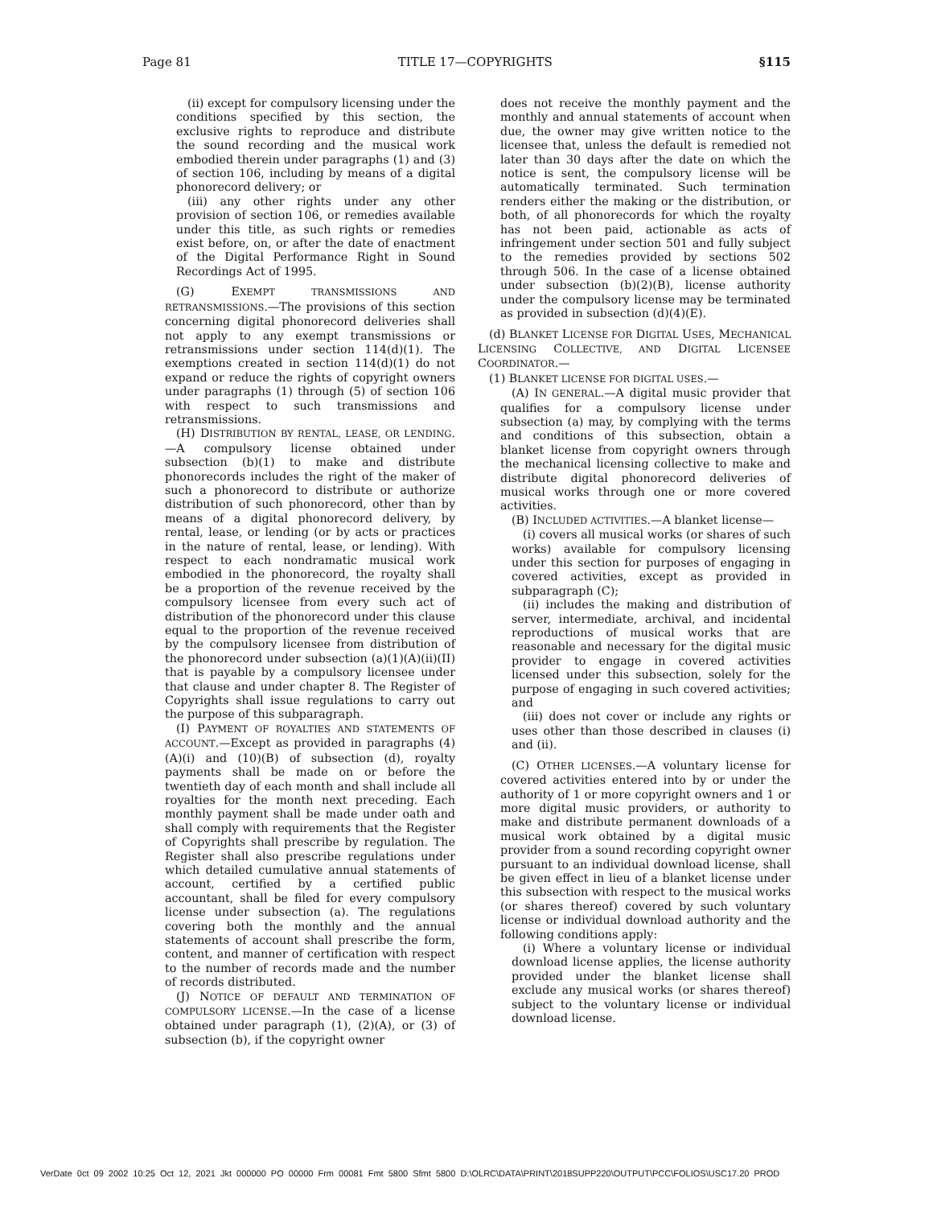Page 81 TITLE 17—COPYRIGHTS §115
(ii) except for compulsory licensing under the conditions specified by this section, the exclusive rights to reproduce and distribute the sound recording and the musical work embodied therein under paragraphs (1) and (3) of section 106, including by means of a digital phonorecord delivery; or
(iii) any other rights under any other provision of section 106, or remedies available under this title, as such rights or remedies exist before, on, or after the date of enactment of the Digital Performance Right in Sound Recordings Act of 1995.
(G) EXEMPT TRANSMISSIONS AND RETRANSMISSIONS.—The provisions of this section concerning digital phonorecord deliveries shall not apply to any exempt transmissions or retransmissions under section 114(d)(1). The exemptions created in section 114(d)(1) do not expand or reduce the rights of copyright owners under paragraphs (1) through (5) of section 106 with respect to such transmissions and retransmissions.
(H) DISTRIBUTION BY RENTAL, LEASE, OR LENDING.—A compulsory license obtained under subsection (b)(1) to make and distribute phonorecords includes the right of the maker of such a phonorecord to distribute or authorize distribution of such phonorecord, other than by means of a digital phonorecord delivery, by rental, lease, or lending (or by acts or practices in the nature of rental, lease, or lending). With respect to each nondramatic musical work embodied in the phonorecord, the royalty shall be a proportion of the revenue received by the compulsory licensee from every such act of distribution of the phonorecord under this clause equal to the proportion of the revenue received by the compulsory licensee from distribution of the phonorecord under subsection (a)(1)(A)(ii)(II) that is payable by a compulsory licensee under that clause and under chapter 8. The Register of Copyrights shall issue regulations to carry out the purpose of this subparagraph.
(I) PAYMENT OF ROYALTIES AND STATEMENTS OF ACCOUNT.—Except as provided in paragraphs (4)(A)(i) and (10)(B) of subsection (d), royalty payments shall be made on or before the twentieth day of each month and shall include all royalties for the month next preceding. Each monthly payment shall be made under oath and shall comply with requirements that the Register of Copyrights shall prescribe by regulation. The Register shall also prescribe regulations under which detailed cumulative annual statements of account, certified by a certified public accountant, shall be filed for every compulsory license under subsection (a). The regulations covering both the monthly and the annual statements of account shall prescribe the form, content, and manner of certification with respect to the number of records made and the number of records distributed.
(J) NOTICE OF DEFAULT AND TERMINATION OF COMPULSORY LICENSE.—In the case of a license obtained under paragraph (1), (2)(A), or (3) of subsection (b), if the copyright owner
does not receive the monthly payment and the monthly and annual statements of account when due, the owner may give written notice to the licensee that, unless the default is remedied not later than 30 days after the date on which the notice is sent, the compulsory license will be automatically terminated. Such termination renders either the making or the distribution, or both, of all phonorecords for which the royalty has not been paid, actionable as acts of infringement under section 501 and fully subject to the remedies provided by sections 502 through 506. In the case of a license obtained under subsection (b)(2)(B), license authority under the compulsory license may be terminated as provided in subsection (d)(4)(E).
(d) BLANKET LICENSE FOR DIGITAL USES, MECHANICAL LICENSING COLLECTIVE, AND DIGITAL LICENSEE COORDINATOR.—
(1) BLANKET LICENSE FOR DIGITAL USES.—
(A) IN GENERAL.—A digital music provider that qualifies for a compulsory license under subsection (a) may, by complying with the terms and conditions of this subsection, obtain a blanket license from copyright owners through the mechanical licensing collective to make and distribute digital phonorecord deliveries of musical works through one or more covered activities.
(B) INCLUDED ACTIVITIES.—A blanket license—
(i) covers all musical works (or shares of such works) available for compulsory licensing under this section for purposes of engaging in covered activities, except as provided in subparagraph (C);
(ii) includes the making and distribution of server, intermediate, archival, and incidental reproductions of musical works that are reasonable and necessary for the digital music provider to engage in covered activities licensed under this subsection, solely for the purpose of engaging in such covered activities; and
(iii) does not cover or include any rights or uses other than those described in clauses (i) and (ii).
(C) OTHER LICENSES.—A voluntary license for covered activities entered into by or under the authority of 1 or more copyright owners and 1 or more digital music providers, or authority to make and distribute permanent downloads of a musical work obtained by a digital music provider from a sound recording copyright owner pursuant to an individual download license, shall be given effect in lieu of a blanket license under this subsection with respect to the musical works (or shares thereof) covered by such voluntary license or individual download authority and the following conditions apply:
(i) Where a voluntary license or individual download license applies, the license authority provided under the blanket license shall exclude any musical works (or shares thereof) subject to the voluntary license or individual download license.
VerDate 0ct 09 2002 10:25 Oct 12, 2021 Jkt 000000 PO 00000 Frm 00081 Fmt 5800 Sfmt 5800 D:\OLRC\DATA\PRINT\2018SUPP220\OUTPUT\PCC\FOLIOS\USC17.20 PROD